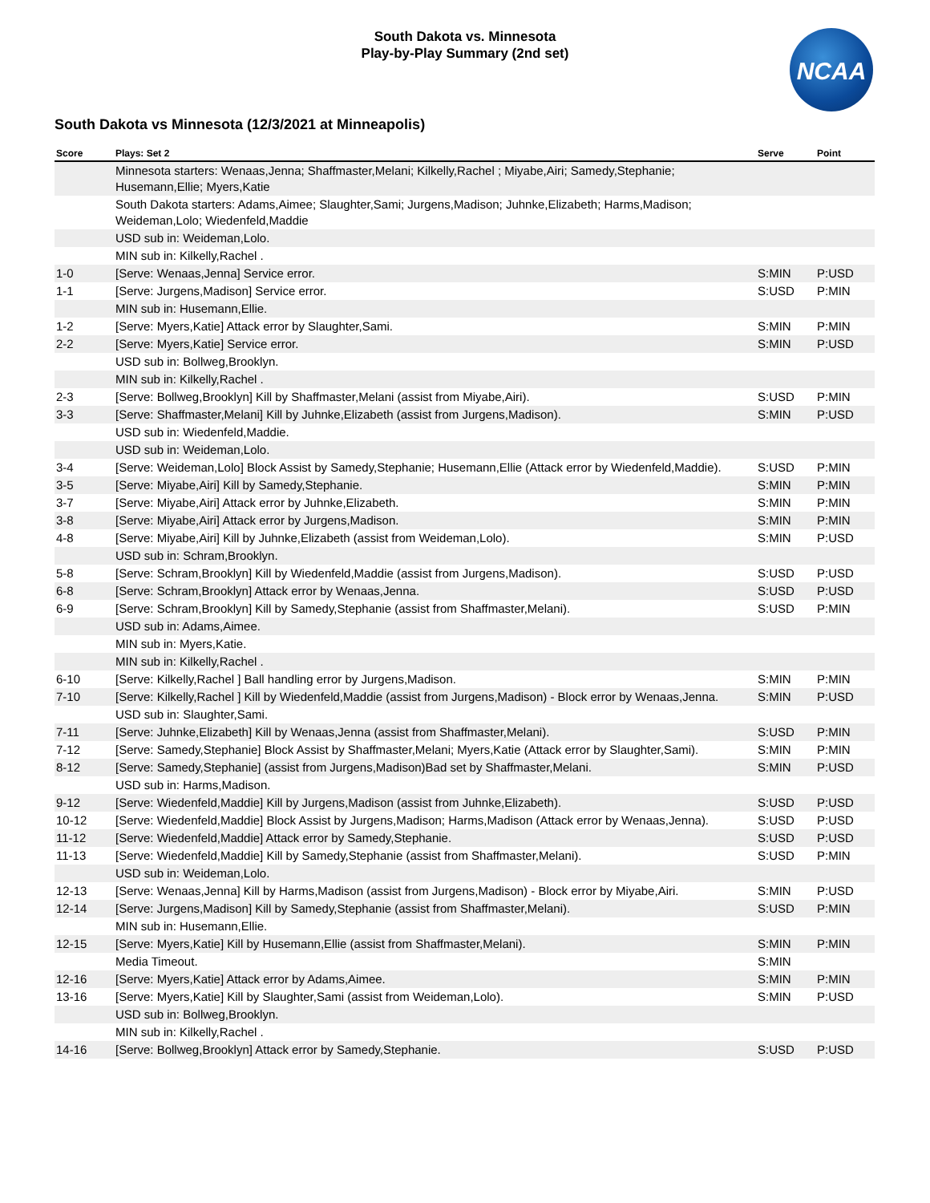NCAA
South Dakota vs. Minnesota
Play-by-Play Summary (2nd set)
South Dakota vs Minnesota (12/3/2021 at Minneapolis)
| Score | Plays: Set 2 | Serve | Point |
| --- | --- | --- | --- |
| | Minnesota starters: Wenaas,Jenna; Shaffmaster,Melani; Kilkelly,Rachel ; Miyabe,Airi; Samedy,Stephanie; Husemann,Ellie; Myers,Katie | | |
| | South Dakota starters: Adams,Aimee; Slaughter,Sami; Jurgens,Madison; Juhnke,Elizabeth; Harms,Madison; Weideman,Lolo; Wiedenfeld,Maddie | | |
| | USD sub in: Weideman,Lolo. | | |
| | MIN sub in: Kilkelly,Rachel . | | |
| 1-0 | [Serve: Wenaas,Jenna] Service error. | S:MIN | P:USD |
| 1-1 | [Serve: Jurgens,Madison] Service error. | S:USD | P:MIN |
| | MIN sub in: Husemann,Ellie. | | |
| 1-2 | [Serve: Myers,Katie] Attack error by Slaughter,Sami. | S:MIN | P:MIN |
| 2-2 | [Serve: Myers,Katie] Service error. | S:MIN | P:USD |
| | USD sub in: Bollweg,Brooklyn. | | |
| | MIN sub in: Kilkelly,Rachel . | | |
| 2-3 | [Serve: Bollweg,Brooklyn] Kill by Shaffmaster,Melani (assist from Miyabe,Airi). | S:USD | P:MIN |
| 3-3 | [Serve: Shaffmaster,Melani] Kill by Juhnke,Elizabeth (assist from Jurgens,Madison). | S:MIN | P:USD |
| | USD sub in: Wiedenfeld,Maddie. | | |
| | USD sub in: Weideman,Lolo. | | |
| 3-4 | [Serve: Weideman,Lolo] Block Assist by Samedy,Stephanie; Husemann,Ellie (Attack error by Wiedenfeld,Maddie). | S:USD | P:MIN |
| 3-5 | [Serve: Miyabe,Airi] Kill by Samedy,Stephanie. | S:MIN | P:MIN |
| 3-7 | [Serve: Miyabe,Airi] Attack error by Juhnke,Elizabeth. | S:MIN | P:MIN |
| 3-8 | [Serve: Miyabe,Airi] Attack error by Jurgens,Madison. | S:MIN | P:MIN |
| 4-8 | [Serve: Miyabe,Airi] Kill by Juhnke,Elizabeth (assist from Weideman,Lolo). | S:MIN | P:USD |
| | USD sub in: Schram,Brooklyn. | | |
| 5-8 | [Serve: Schram,Brooklyn] Kill by Wiedenfeld,Maddie (assist from Jurgens,Madison). | S:USD | P:USD |
| 6-8 | [Serve: Schram,Brooklyn] Attack error by Wenaas,Jenna. | S:USD | P:USD |
| 6-9 | [Serve: Schram,Brooklyn] Kill by Samedy,Stephanie (assist from Shaffmaster,Melani). | S:USD | P:MIN |
| | USD sub in: Adams,Aimee. | | |
| | MIN sub in: Myers,Katie. | | |
| | MIN sub in: Kilkelly,Rachel . | | |
| 6-10 | [Serve: Kilkelly,Rachel ] Ball handling error by Jurgens,Madison. | S:MIN | P:MIN |
| 7-10 | [Serve: Kilkelly,Rachel ] Kill by Wiedenfeld,Maddie (assist from Jurgens,Madison) - Block error by Wenaas,Jenna. | S:MIN | P:USD |
| | USD sub in: Slaughter,Sami. | | |
| 7-11 | [Serve: Juhnke,Elizabeth] Kill by Wenaas,Jenna (assist from Shaffmaster,Melani). | S:USD | P:MIN |
| 7-12 | [Serve: Samedy,Stephanie] Block Assist by Shaffmaster,Melani; Myers,Katie (Attack error by Slaughter,Sami). | S:MIN | P:MIN |
| 8-12 | [Serve: Samedy,Stephanie] (assist from Jurgens,Madison)Bad set by Shaffmaster,Melani. | S:MIN | P:USD |
| | USD sub in: Harms,Madison. | | |
| 9-12 | [Serve: Wiedenfeld,Maddie] Kill by Jurgens,Madison (assist from Juhnke,Elizabeth). | S:USD | P:USD |
| 10-12 | [Serve: Wiedenfeld,Maddie] Block Assist by Jurgens,Madison; Harms,Madison (Attack error by Wenaas,Jenna). | S:USD | P:USD |
| 11-12 | [Serve: Wiedenfeld,Maddie] Attack error by Samedy,Stephanie. | S:USD | P:USD |
| 11-13 | [Serve: Wiedenfeld,Maddie] Kill by Samedy,Stephanie (assist from Shaffmaster,Melani). | S:USD | P:MIN |
| | USD sub in: Weideman,Lolo. | | |
| 12-13 | [Serve: Wenaas,Jenna] Kill by Harms,Madison (assist from Jurgens,Madison) - Block error by Miyabe,Airi. | S:MIN | P:USD |
| 12-14 | [Serve: Jurgens,Madison] Kill by Samedy,Stephanie (assist from Shaffmaster,Melani). | S:USD | P:MIN |
| | MIN sub in: Husemann,Ellie. | | |
| 12-15 | [Serve: Myers,Katie] Kill by Husemann,Ellie (assist from Shaffmaster,Melani). | S:MIN | P:MIN |
| | Media Timeout. | S:MIN | |
| 12-16 | [Serve: Myers,Katie] Attack error by Adams,Aimee. | S:MIN | P:MIN |
| 13-16 | [Serve: Myers,Katie] Kill by Slaughter,Sami (assist from Weideman,Lolo). | S:MIN | P:USD |
| | USD sub in: Bollweg,Brooklyn. | | |
| | MIN sub in: Kilkelly,Rachel . | | |
| 14-16 | [Serve: Bollweg,Brooklyn] Attack error by Samedy,Stephanie. | S:USD | P:USD |